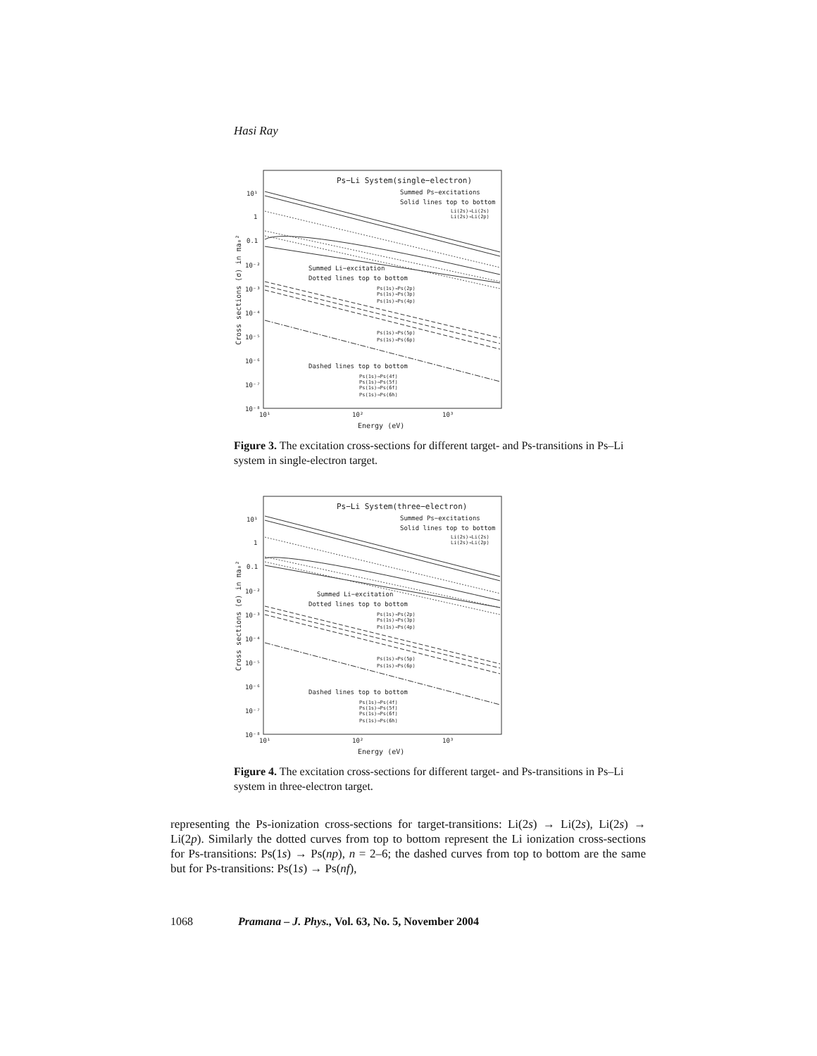Hasi Ray
Ps−Li System(single−electron)
Summed Ps−excitations
Solid lines top to bottom
Li(2s)→Li(2s)
Li(2s)→Li(2p)
Summed Li−excitation
Dotted lines top to bottom
Ps(1s)→Ps(2p)
Ps(1s)→Ps(3p)
Ps(1s)→Ps(4p)
Ps(1s)→Ps(5p)
Ps(1s)→Ps(6p)
Dashed lines top to bottom
Ps(1s)→Ps(4f)
Ps(1s)→Ps(5f)
Ps(1s)→Ps(6f)
Ps(1s)→Ps(6h)
10¹
1
0.1
10⁻²
10⁻³
10⁻⁴
10⁻⁵
10⁻⁶
10⁻⁷
10⁻⁸
10¹
10²
10³
Energy (eV)
Cross sections (σ) in πa₀²
Figure 3. The excitation cross-sections for different target- and Ps-transitions in Ps–Li system in single-electron target.
Ps−Li System(three−electron)
Summed Ps−excitations
Solid lines top to bottom
Li(2s)→Li(2s)
Li(2s)→Li(2p)
Summed Li−excitation
Dotted lines top to bottom
Ps(1s)→Ps(2p)
Ps(1s)→Ps(3p)
Ps(1s)→Ps(4p)
Ps(1s)→Ps(5p)
Ps(1s)→Ps(6p)
Dashed lines top to bottom
Ps(1s)→Ps(4f)
Ps(1s)→Ps(5f)
Ps(1s)→Ps(6f)
Ps(1s)→Ps(6h)
10¹
1
0.1
10⁻²
10⁻³
10⁻⁴
10⁻⁵
10⁻⁶
10⁻⁷
10⁻⁸
10¹
10²
10³
Energy (eV)
Cross sections (σ) in πa₀²
Figure 4. The excitation cross-sections for different target- and Ps-transitions in Ps–Li system in three-electron target.
representing the Ps-ionization cross-sections for target-transitions: Li(2s) → Li(2s), Li(2s) → Li(2p). Similarly the dotted curves from top to bottom represent the Li ionization cross-sections for Ps-transitions: Ps(1s) → Ps(np), n = 2–6; the dashed curves from top to bottom are the same but for Ps-transitions: Ps(1s) → Ps(nf),
1068 Pramana – J. Phys., Vol. 63, No. 5, November 2004